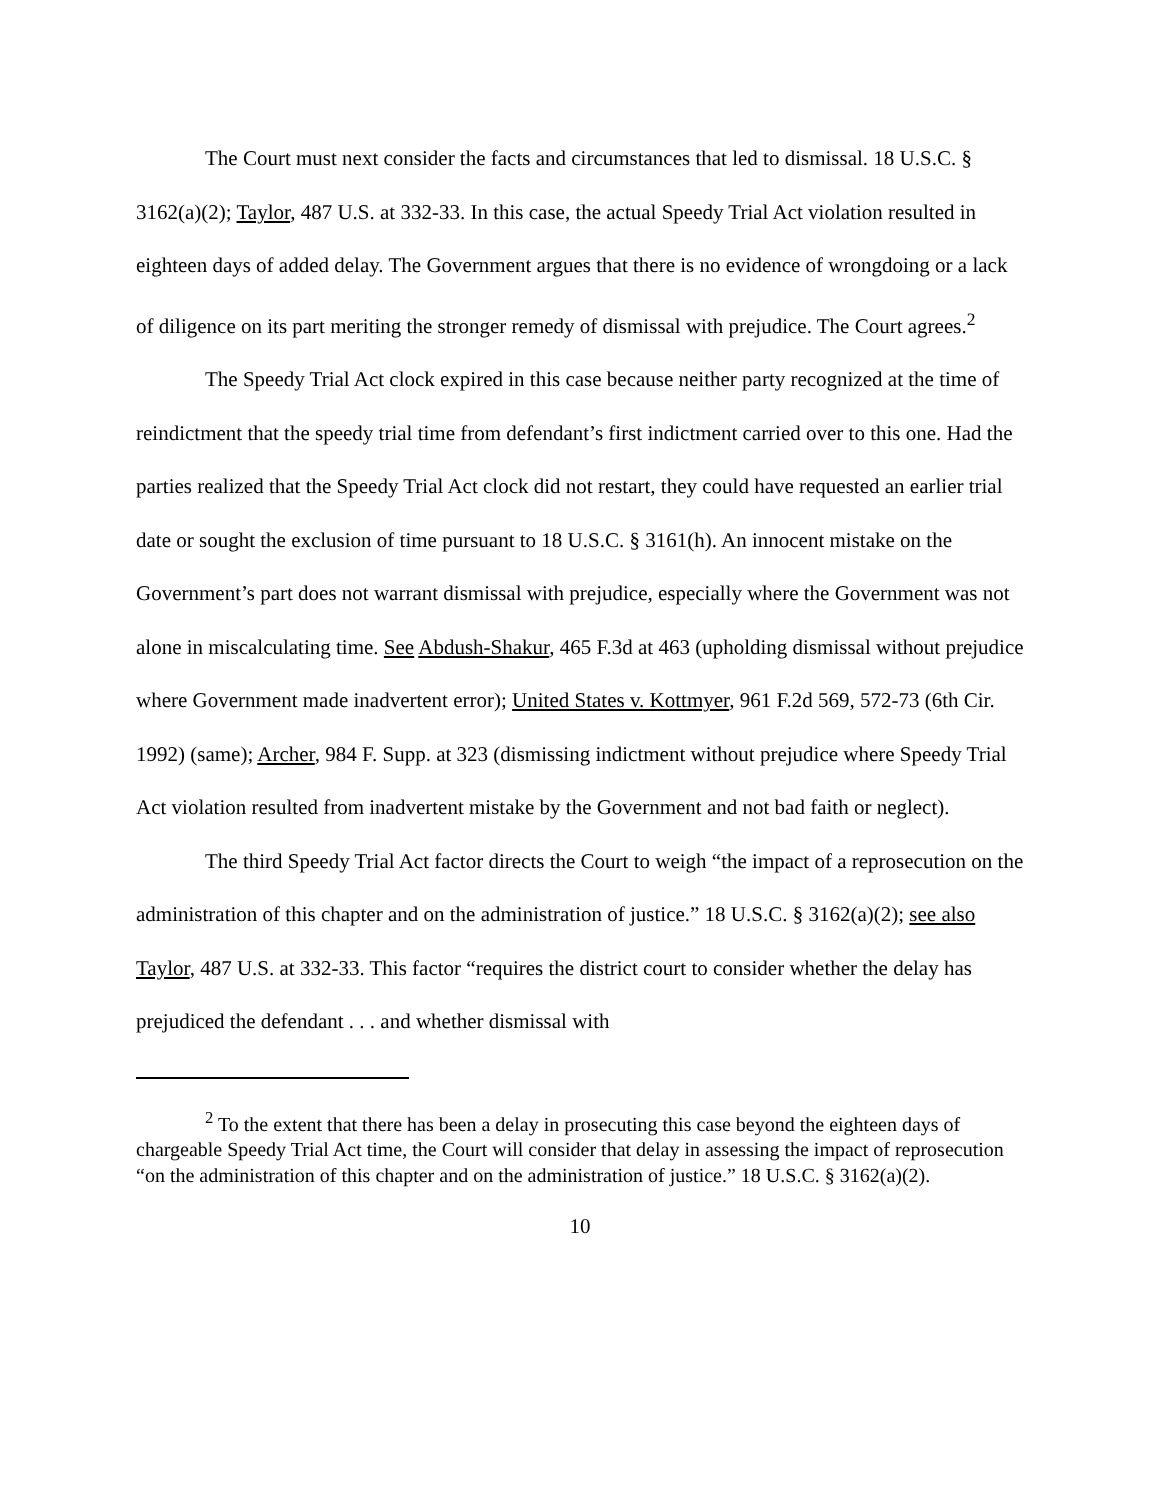The Court must next consider the facts and circumstances that led to dismissal. 18 U.S.C. § 3162(a)(2); Taylor, 487 U.S. at 332-33. In this case, the actual Speedy Trial Act violation resulted in eighteen days of added delay. The Government argues that there is no evidence of wrongdoing or a lack of diligence on its part meriting the stronger remedy of dismissal with prejudice. The Court agrees.<sup>2</sup>
The Speedy Trial Act clock expired in this case because neither party recognized at the time of reindictment that the speedy trial time from defendant’s first indictment carried over to this one. Had the parties realized that the Speedy Trial Act clock did not restart, they could have requested an earlier trial date or sought the exclusion of time pursuant to 18 U.S.C. § 3161(h). An innocent mistake on the Government’s part does not warrant dismissal with prejudice, especially where the Government was not alone in miscalculating time. See Abdush-Shakur, 465 F.3d at 463 (upholding dismissal without prejudice where Government made inadvertent error); United States v. Kottmyer, 961 F.2d 569, 572-73 (6th Cir. 1992) (same); Archer, 984 F. Supp. at 323 (dismissing indictment without prejudice where Speedy Trial Act violation resulted from inadvertent mistake by the Government and not bad faith or neglect).
The third Speedy Trial Act factor directs the Court to weigh “the impact of a reprosecution on the administration of this chapter and on the administration of justice.” 18 U.S.C. § 3162(a)(2); see also Taylor, 487 U.S. at 332-33. This factor “requires the district court to consider whether the delay has prejudiced the defendant . . . and whether dismissal with
<sup>2</sup> To the extent that there has been a delay in prosecuting this case beyond the eighteen days of chargeable Speedy Trial Act time, the Court will consider that delay in assessing the impact of reprosecution “on the administration of this chapter and on the administration of justice.” 18 U.S.C. § 3162(a)(2).
10